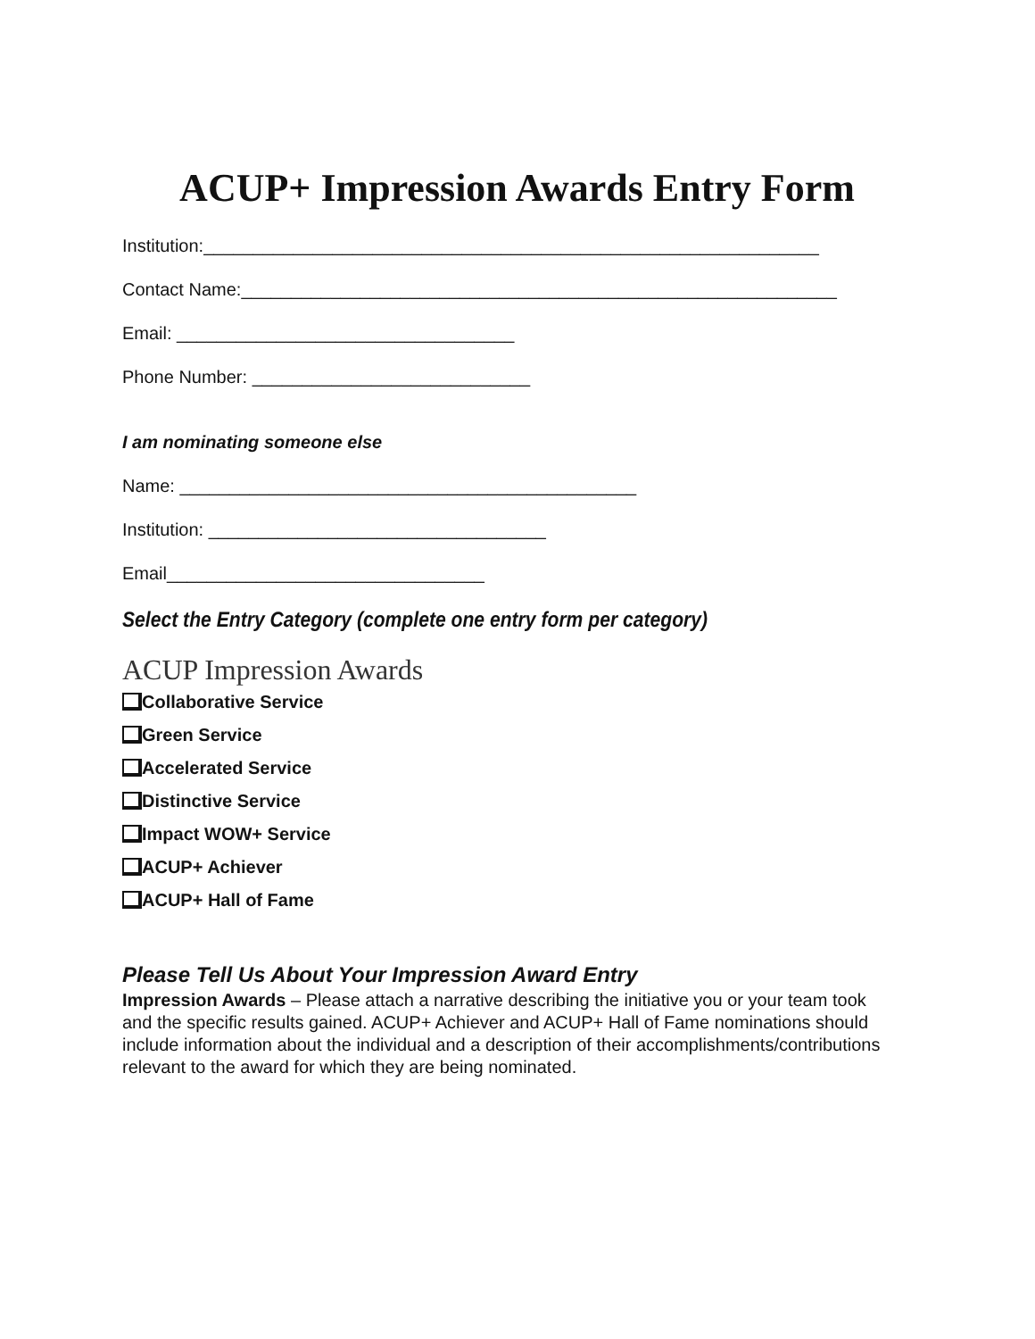ACUP+ Impression Awards Entry Form
Institution:______________________________________________________________
Contact Name:____________________________________________________________
Email: __________________________________
Phone Number: ____________________________
I am nominating someone else
Name: ______________________________________________
Institution: __________________________________
Email________________________________
Select the Entry Category (complete one entry form per category)
ACUP Impression Awards
Collaborative Service
Green Service
Accelerated Service
Distinctive Service
Impact WOW+ Service
ACUP+ Achiever
ACUP+ Hall of Fame
Please Tell Us About Your Impression Award Entry
Impression Awards – Please attach a narrative describing the initiative you or your team took and the specific results gained. ACUP+ Achiever and ACUP+ Hall of Fame nominations should include information about the individual and a description of their accomplishments/contributions relevant to the award for which they are being nominated.